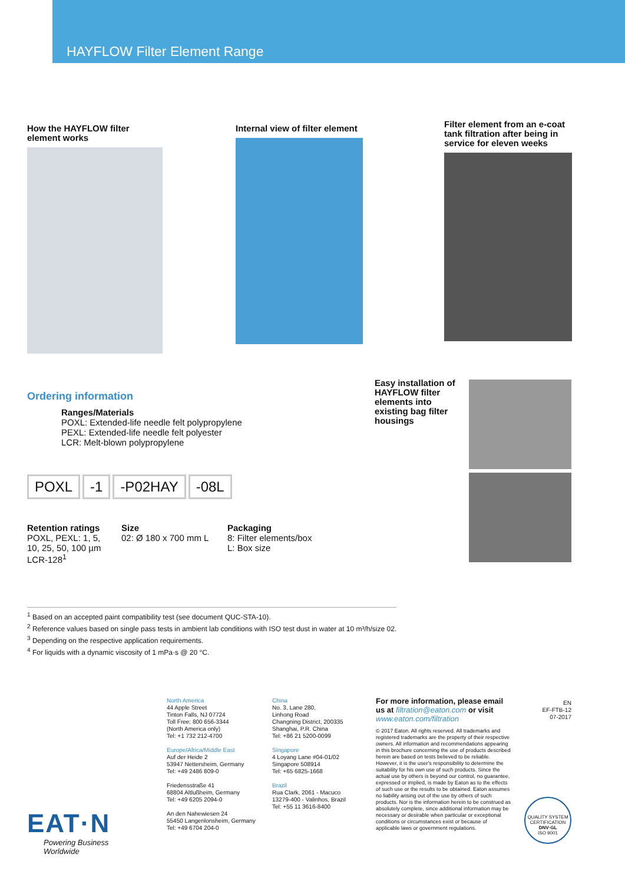HAYFLOW Filter Element Range
How the HAYFLOW filter element works
Internal view of filter element
Filter element from an e-coat tank filtration after being in service for eleven weeks
Ordering information
Ranges/Materials
POXL: Extended-life needle felt polypropylene
PEXL: Extended-life needle felt polyester
LCR: Melt-blown polypropylene
POXL -1 -P02HAY -08L
Retention ratings
POXL, PEXL: 1, 5, 10, 25, 50, 100 µm
LCR-128<sup>1</sup>
Size
02: Ø 180 x 700 mm L
Packaging
8: Filter elements/box
L: Box size
Easy installation of HAYFLOW filter elements into existing bag filter housings
<sup>1</sup> Based on an accepted paint compatibility test (see document QUC-STA-10).
<sup>2</sup> Reference values based on single pass tests in ambient lab conditions with ISO test dust in water at 10 m³/h/size 02.
<sup>3</sup> Depending on the respective application requirements.
<sup>4</sup> For liquids with a dynamic viscosity of 1 mPa·s @ 20 °C.
North America
44 Apple Street
Tinton Falls, NJ 07724
Toll Free: 800 656-3344
(North America only)
Tel: +1 732 212-4700
Europe/Africa/Middle East
Auf der Heide 2
53947 Nettersheim, Germany
Tel: +49 2486 809-0
Friedensstraße 41
68804 Altlußheim, Germany
Tel: +49 6205 2094-0
An den Nahewiesen 24
55450 Langenlonsheim, Germany
Tel: +49 6704 204-0
China
No. 3, Lane 280,
Linhong Road
Changning District, 200335
Shanghai, P.R. China
Tel: +86 21 5200-0099
Singapore
4 Loyang Lane #04-01/02
Singapore 508914
Tel: +65 6825-1668
Brazil
Rua Clark, 2061 - Macuco
13279-400 - Valinhos, Brazil
Tel: +55 11 3616-8400
For more information, please email us at filtration@eaton.com or visit www.eaton.com/filtration
© 2017 Eaton. All rights reserved. All trademarks and registered trademarks are the property of their respective owners. All information and recommendations appearing in this brochure concerning the use of products described herein are based on tests believed to be reliable. However, it is the user's responsibility to determine the suitability for his own use of such products. Since the actual use by others is beyond our control, no guarantee, expressed or implied, is made by Eaton as to the effects of such use or the results to be obtained. Eaton assumes no liability arising out of the use by others of such products. Nor is the information herein to be construed as absolutely complete, since additional information may be necessary or desirable when particular or exceptional conditions or circumstances exist or because of applicable laws or government regulations.
EN
EF-FTB-12
07-2017
QUALITY SYSTEM CERTIFICATION
DNV·GL
ISO 9001
EAT·N
Powering Business Worldwide